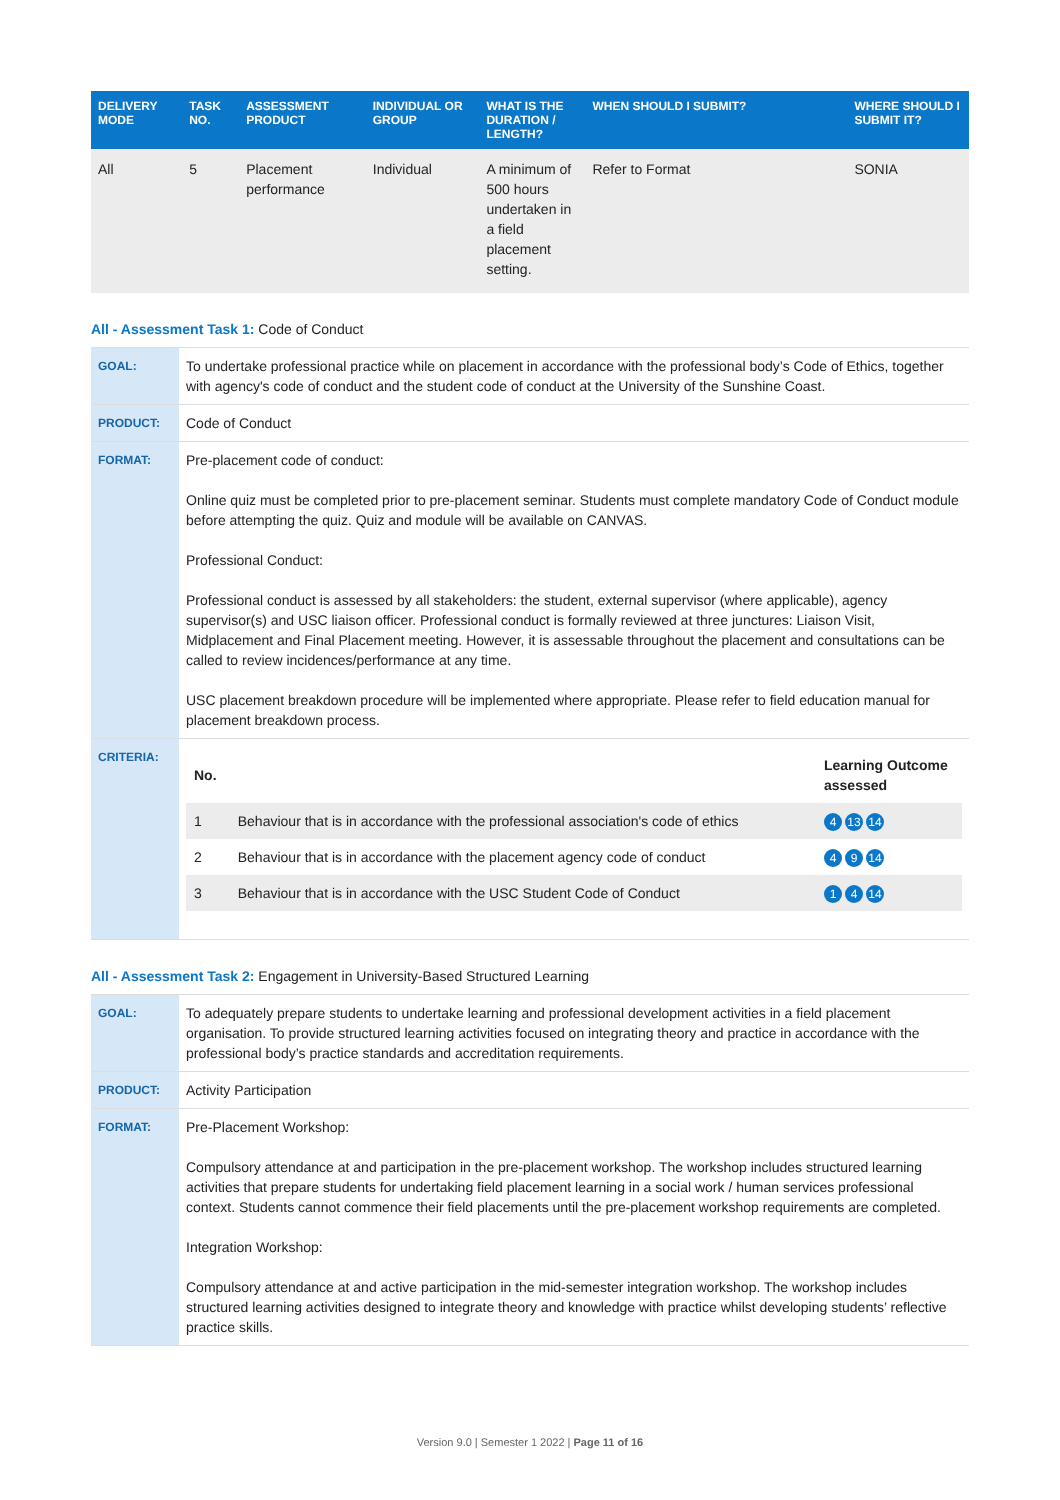| DELIVERY MODE | TASK NO. | ASSESSMENT PRODUCT | INDIVIDUAL OR GROUP | WHAT IS THE DURATION / LENGTH? | WHEN SHOULD I SUBMIT? | WHERE SHOULD I SUBMIT IT? |
| --- | --- | --- | --- | --- | --- | --- |
| All | 5 | Placement performance | Individual | A minimum of 500 hours undertaken in a field placement setting. | Refer to Format | SONIA |
All - Assessment Task 1: Code of Conduct
| GOAL: | To undertake professional practice while on placement in accordance with the professional body’s Code of Ethics, together with agency's code of conduct and the student code of conduct at the University of the Sunshine Coast. |
| PRODUCT: | Code of Conduct |
| FORMAT: | Pre-placement code of conduct: Online quiz must be completed prior to pre-placement seminar. Students must complete mandatory Code of Conduct module before attempting the quiz. Quiz and module will be available on CANVAS. Professional Conduct: Professional conduct is assessed by all stakeholders: the student, external supervisor (where applicable), agency supervisor(s) and USC liaison officer. Professional conduct is formally reviewed at three junctures: Liaison Visit, Midplacement and Final Placement meeting. However, it is assessable throughout the placement and consultations can be called to review incidences/performance at any time. USC placement breakdown procedure will be implemented where appropriate. Please refer to field education manual for placement breakdown process. |
| CRITERIA: | / No. / / Learning Outcome assessed / / --- / --- / --- / / 1 / Behaviour that is in accordance with the professional association's code of ethics / 4 13 14 / / 2 / Behaviour that is in accordance with the placement agency code of conduct / 4 9 14 / / 3 / Behaviour that is in accordance with the USC Student Code of Conduct / 1 4 14 / |
All - Assessment Task 2: Engagement in University-Based Structured Learning
| GOAL: | To adequately prepare students to undertake learning and professional development activities in a field placement organisation. To provide structured learning activities focused on integrating theory and practice in accordance with the professional body’s practice standards and accreditation requirements. |
| PRODUCT: | Activity Participation |
| FORMAT: | Pre-Placement Workshop: Compulsory attendance at and participation in the pre-placement workshop. The workshop includes structured learning activities that prepare students for undertaking field placement learning in a social work / human services professional context. Students cannot commence their field placements until the pre-placement workshop requirements are completed. Integration Workshop: Compulsory attendance at and active participation in the mid-semester integration workshop. The workshop includes structured learning activities designed to integrate theory and knowledge with practice whilst developing students’ reflective practice skills. |
Version 9.0 | Semester 1 2022 | Page 11 of 16